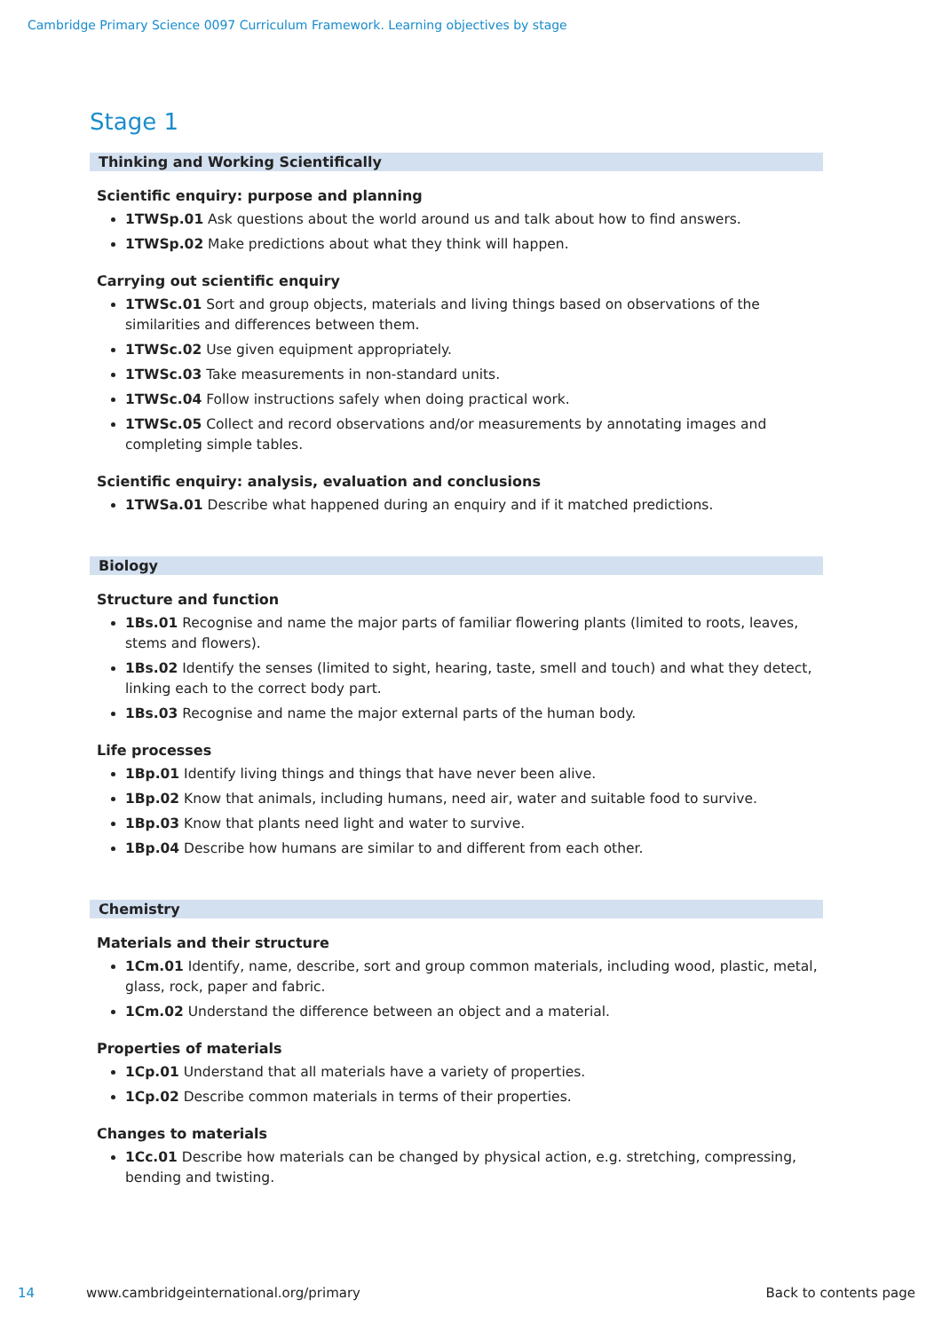Cambridge Primary Science 0097 Curriculum Framework. Learning objectives by stage
Stage 1
Thinking and Working Scientifically
Scientific enquiry: purpose and planning
1TWSp.01 Ask questions about the world around us and talk about how to find answers.
1TWSp.02 Make predictions about what they think will happen.
Carrying out scientific enquiry
1TWSc.01 Sort and group objects, materials and living things based on observations of the similarities and differences between them.
1TWSc.02 Use given equipment appropriately.
1TWSc.03 Take measurements in non-standard units.
1TWSc.04 Follow instructions safely when doing practical work.
1TWSc.05 Collect and record observations and/or measurements by annotating images and completing simple tables.
Scientific enquiry: analysis, evaluation and conclusions
1TWSa.01 Describe what happened during an enquiry and if it matched predictions.
Biology
Structure and function
1Bs.01 Recognise and name the major parts of familiar flowering plants (limited to roots, leaves, stems and flowers).
1Bs.02 Identify the senses (limited to sight, hearing, taste, smell and touch) and what they detect, linking each to the correct body part.
1Bs.03 Recognise and name the major external parts of the human body.
Life processes
1Bp.01 Identify living things and things that have never been alive.
1Bp.02 Know that animals, including humans, need air, water and suitable food to survive.
1Bp.03 Know that plants need light and water to survive.
1Bp.04 Describe how humans are similar to and different from each other.
Chemistry
Materials and their structure
1Cm.01 Identify, name, describe, sort and group common materials, including wood, plastic, metal, glass, rock, paper and fabric.
1Cm.02 Understand the difference between an object and a material.
Properties of materials
1Cp.01 Understand that all materials have a variety of properties.
1Cp.02 Describe common materials in terms of their properties.
Changes to materials
1Cc.01 Describe how materials can be changed by physical action, e.g. stretching, compressing, bending and twisting.
14 www.cambridgeinternational.org/primary Back to contents page